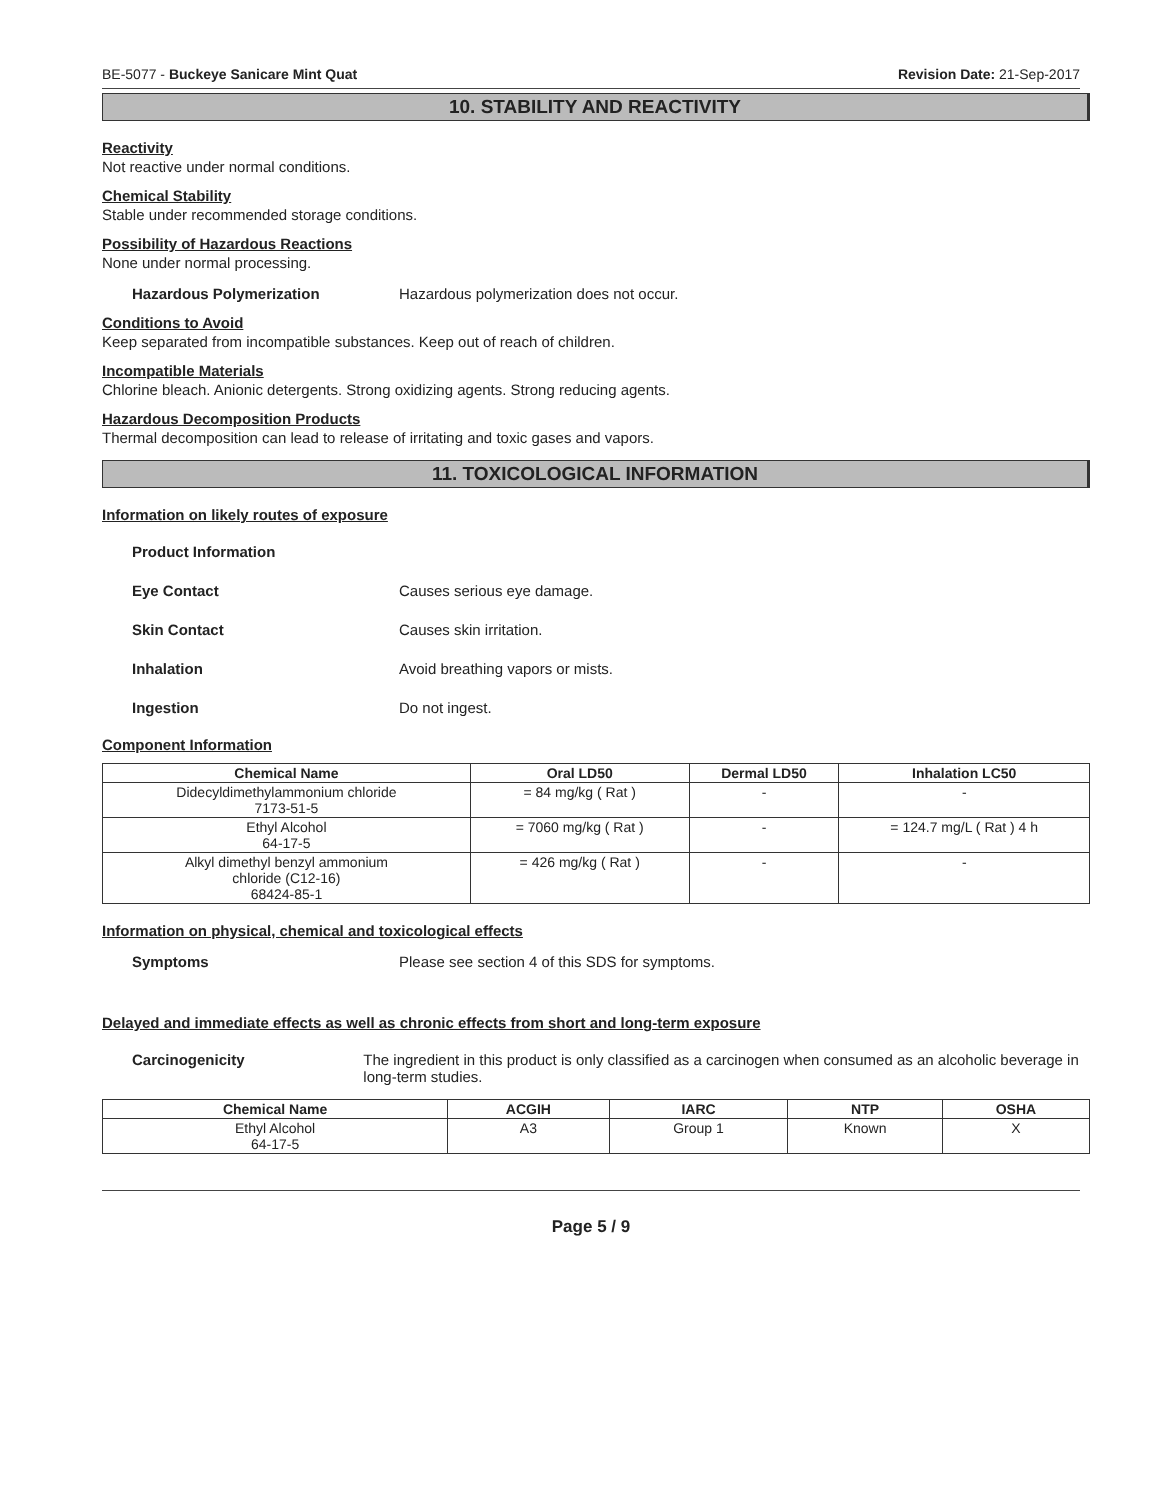BE-5077 - Buckeye Sanicare Mint Quat Revision Date: 21-Sep-2017
10. STABILITY AND REACTIVITY
Reactivity
Not reactive under normal conditions.
Chemical Stability
Stable under recommended storage conditions.
Possibility of Hazardous Reactions
None under normal processing.
Hazardous Polymerization Hazardous polymerization does not occur.
Conditions to Avoid
Keep separated from incompatible substances. Keep out of reach of children.
Incompatible Materials
Chlorine bleach. Anionic detergents. Strong oxidizing agents. Strong reducing agents.
Hazardous Decomposition Products
Thermal decomposition can lead to release of irritating and toxic gases and vapors.
11. TOXICOLOGICAL INFORMATION
Information on likely routes of exposure
Product Information
Eye Contact Causes serious eye damage.
Skin Contact Causes skin irritation.
Inhalation Avoid breathing vapors or mists.
Ingestion Do not ingest.
Component Information
| Chemical Name | Oral LD50 | Dermal LD50 | Inhalation LC50 |
| --- | --- | --- | --- |
| Didecyldimethylammonium chloride 7173-51-5 | = 84 mg/kg ( Rat ) | - | - |
| Ethyl Alcohol 64-17-5 | = 7060 mg/kg ( Rat ) | - | = 124.7 mg/L ( Rat ) 4 h |
| Alkyl dimethyl benzyl ammonium chloride (C12-16) 68424-85-1 | = 426 mg/kg ( Rat ) | - | - |
Information on physical, chemical and toxicological effects
Symptoms Please see section 4 of this SDS for symptoms.
Delayed and immediate effects as well as chronic effects from short and long-term exposure
Carcinogenicity The ingredient in this product is only classified as a carcinogen when consumed as an alcoholic beverage in long-term studies.
| Chemical Name | ACGIH | IARC | NTP | OSHA |
| --- | --- | --- | --- | --- |
| Ethyl Alcohol 64-17-5 | A3 | Group 1 | Known | X |
Page 5 / 9